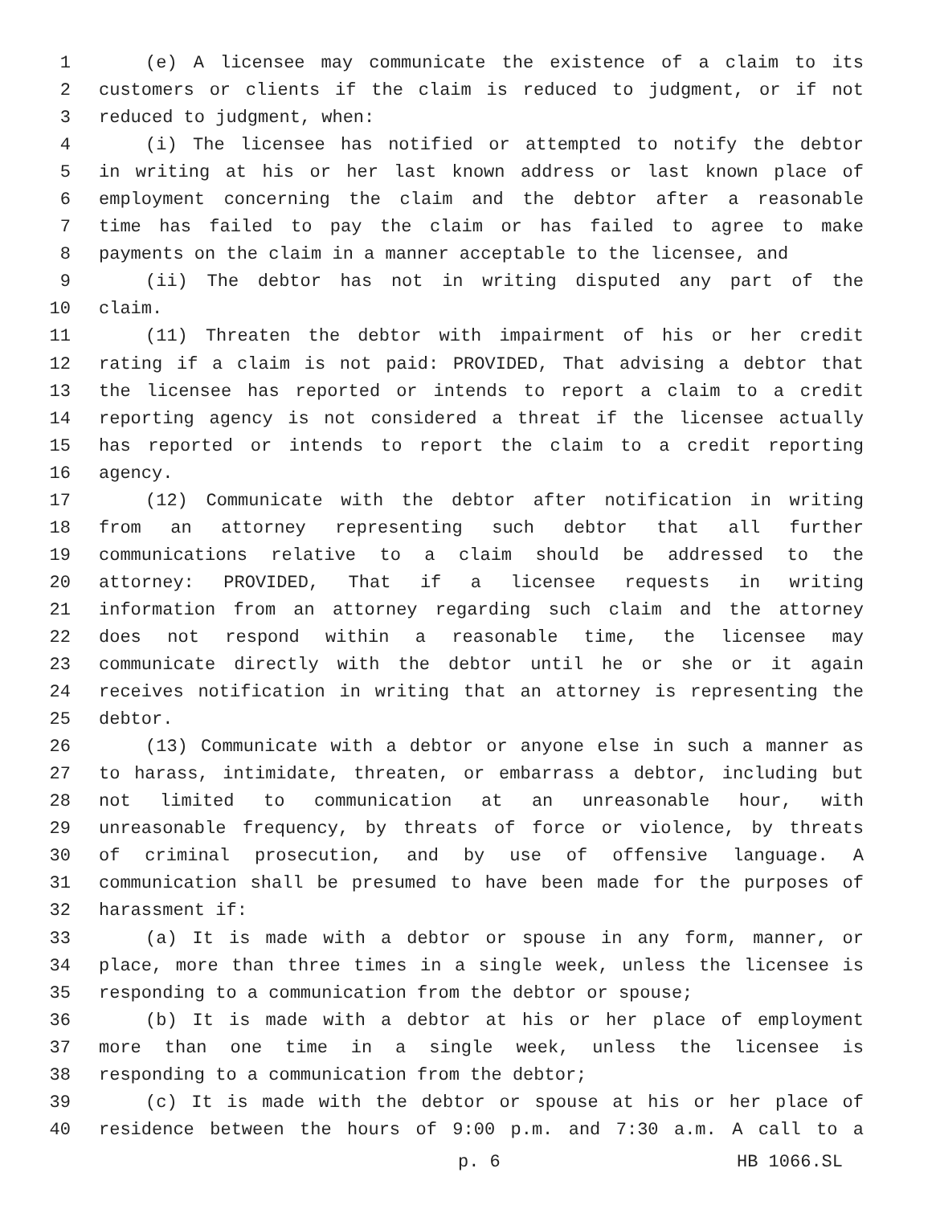1 (e) A licensee may communicate the existence of a claim to its
2 customers or clients if the claim is reduced to judgment, or if not
3 reduced to judgment, when:
4 (i) The licensee has notified or attempted to notify the debtor
5 in writing at his or her last known address or last known place of
6 employment concerning the claim and the debtor after a reasonable
7 time has failed to pay the claim or has failed to agree to make
8 payments on the claim in a manner acceptable to the licensee, and
9 (ii) The debtor has not in writing disputed any part of the
10 claim.
11 (11) Threaten the debtor with impairment of his or her credit
12 rating if a claim is not paid: PROVIDED, That advising a debtor that
13 the licensee has reported or intends to report a claim to a credit
14 reporting agency is not considered a threat if the licensee actually
15 has reported or intends to report the claim to a credit reporting
16 agency.
17 (12) Communicate with the debtor after notification in writing
18 from an attorney representing such debtor that all further
19 communications relative to a claim should be addressed to the
20 attorney: PROVIDED, That if a licensee requests in writing
21 information from an attorney regarding such claim and the attorney
22 does not respond within a reasonable time, the licensee may
23 communicate directly with the debtor until he or she or it again
24 receives notification in writing that an attorney is representing the
25 debtor.
26 (13) Communicate with a debtor or anyone else in such a manner as
27 to harass, intimidate, threaten, or embarrass a debtor, including but
28 not limited to communication at an unreasonable hour, with
29 unreasonable frequency, by threats of force or violence, by threats
30 of criminal prosecution, and by use of offensive language. A
31 communication shall be presumed to have been made for the purposes of
32 harassment if:
33 (a) It is made with a debtor or spouse in any form, manner, or
34 place, more than three times in a single week, unless the licensee is
35 responding to a communication from the debtor or spouse;
36 (b) It is made with a debtor at his or her place of employment
37 more than one time in a single week, unless the licensee is
38 responding to a communication from the debtor;
39 (c) It is made with the debtor or spouse at his or her place of
40 residence between the hours of 9:00 p.m. and 7:30 a.m. A call to a
p. 6 HB 1066.SL